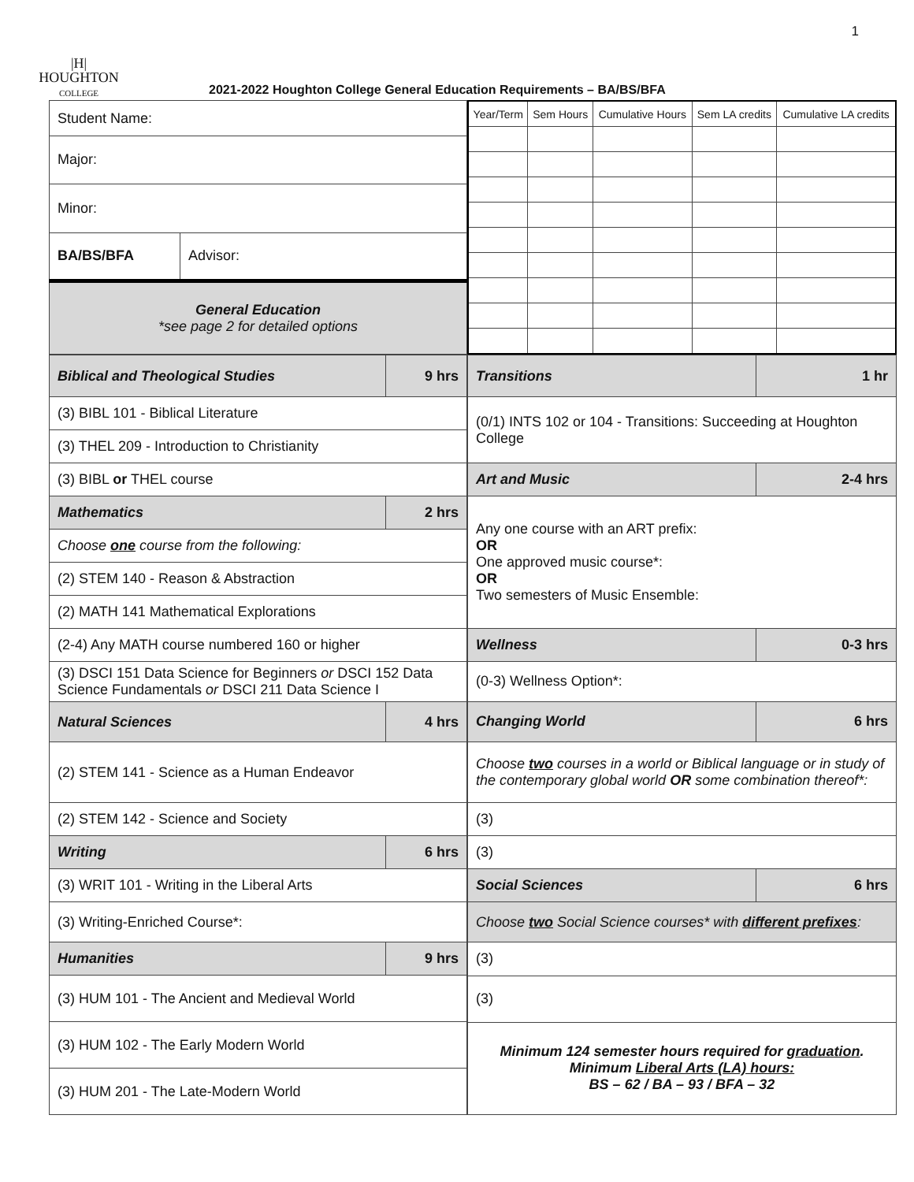1
|H|
HOUGHTON
COLLEGE
2021-2022 Houghton College General Education Requirements – BA/BS/BFA
| Student Name: | |
| Major: | |
| Minor: | |
| BA/BS/BFA | Advisor: |
| General Education *see page 2 for detailed options | |
| Year/Term | Sem Hours | Cumulative Hours | Sem LA credits | Cumulative LA credits |
| Biblical and Theological Studies | 9 hrs |
| (3) BIBL 101 - Biblical Literature | |
| (3) THEL 209 - Introduction to Christianity | |
| (3) BIBL or THEL course | |
| Mathematics | 2 hrs |
| Choose one course from the following: | |
| (2) STEM 140 - Reason & Abstraction | |
| (2) MATH 141 Mathematical Explorations | |
| (2-4) Any MATH course numbered 160 or higher | |
| (3) DSCI 151 Data Science for Beginners or DSCI 152 Data Science Fundamentals or DSCI 211 Data Science I | |
| Natural Sciences | 4 hrs |
| (2) STEM 141 - Science as a Human Endeavor | |
| (2) STEM 142 - Science and Society | |
| Writing | 6 hrs |
| (3) WRIT 101 - Writing in the Liberal Arts | |
| (3) Writing-Enriched Course*: | |
| Humanities | 9 hrs |
| (3) HUM 101 - The Ancient and Medieval World | |
| (3) HUM 102 - The Early Modern World | |
| (3) HUM 201 - The Late-Modern World | |
| Transitions | 1 hr |
| (0/1) INTS 102 or 104 - Transitions: Succeeding at Houghton College | |
| Art and Music | 2-4 hrs |
| Any one course with an ART prefix: OR One approved music course*: OR Two semesters of Music Ensemble: | |
| Wellness | 0-3 hrs |
| (0-3) Wellness Option*: | |
| Changing World | 6 hrs |
| Choose two courses in a world or Biblical language or in study of the contemporary global world OR some combination thereof*: | |
| (3) | |
| (3) | |
| Social Sciences | 6 hrs |
| Choose two Social Science courses* with different prefixes : | |
| (3) | |
| (3) | |
| Minimum 124 semester hours required for graduation . Minimum Liberal Arts (LA) hours: BS – 62 / BA – 93 / BFA – 32 | |